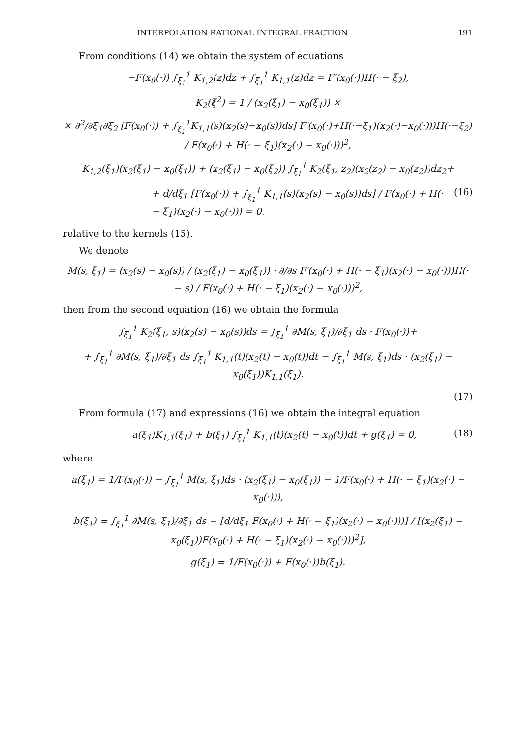INTERPOLATION RATIONAL INTEGRAL FRACTION 191
From conditions (14) we obtain the system of equations
−F(x<sub>0</sub>(·)) ∫<sub>ξ<sub>1</sub></sub><sup>1</sup> K<sub>1,2</sub>(z)dz + ∫<sub>ξ<sub>1</sub></sub><sup>1</sup> K<sub>1,1</sub>(z)dz = F′(x<sub>0</sub>(·))H(· − ξ<sub>2</sub>),
K<sub>2</sub>(ξ<sup>2</sup>) = 1 / (x<sub>2</sub>(ξ<sub>1</sub>) − x<sub>0</sub>(ξ<sub>1</sub>)) ×
× ∂<sup>2</sup>/∂ξ<sub>1</sub>∂ξ<sub>2</sub> [F(x<sub>0</sub>(·)) + ∫<sub>ξ<sub>1</sub></sub><sup>1</sup>K<sub>1,1</sub>(s)(x<sub>2</sub>(s)−x<sub>0</sub>(s))ds] F′(x<sub>0</sub>(·)+H(·−ξ<sub>1</sub>)(x<sub>2</sub>(·)−x<sub>0</sub>(·)))H(·−ξ<sub>2</sub>) / F(x<sub>0</sub>(·) + H(· − ξ<sub>1</sub>)(x<sub>2</sub>(·) − x<sub>0</sub>(·)))<sup>2</sup>,
K<sub>1,2</sub>(ξ<sub>1</sub>)(x<sub>2</sub>(ξ<sub>1</sub>) − x<sub>0</sub>(ξ<sub>1</sub>)) + (x<sub>2</sub>(ξ<sub>1</sub>) − x<sub>0</sub>(ξ<sub>2</sub>)) ∫<sub>ξ<sub>1</sub></sub><sup>1</sup> K<sub>2</sub>(ξ<sub>1</sub>, z<sub>2</sub>)(x<sub>2</sub>(z<sub>2</sub>) − x<sub>0</sub>(z<sub>2</sub>))dz<sub>2</sub>+
+ d/dξ<sub>1</sub> [F(x<sub>0</sub>(·)) + ∫<sub>ξ<sub>1</sub></sub><sup>1</sup> K<sub>1,1</sub>(s)(x<sub>2</sub>(s) − x<sub>0</sub>(s))ds] / F(x<sub>0</sub>(·) + H(· − ξ<sub>1</sub>)(x<sub>2</sub>(·) − x<sub>0</sub>(·))) = 0, (16)
relative to the kernels (15).
We denote
M(s, ξ<sub>1</sub>) = (x<sub>2</sub>(s) − x<sub>0</sub>(s)) / (x<sub>2</sub>(ξ<sub>1</sub>) − x<sub>0</sub>(ξ<sub>1</sub>)) · ∂/∂s F′(x<sub>0</sub>(·) + H(· − ξ<sub>1</sub>)(x<sub>2</sub>(·) − x<sub>0</sub>(·)))H(· − s) / F(x<sub>0</sub>(·) + H(· − ξ<sub>1</sub>)(x<sub>2</sub>(·) − x<sub>0</sub>(·)))<sup>2</sup>,
then from the second equation (16) we obtain the formula
∫<sub>ξ<sub>1</sub></sub><sup>1</sup> K<sub>2</sub>(ξ<sub>1</sub>, s)(x<sub>2</sub>(s) − x<sub>0</sub>(s))ds = ∫<sub>ξ<sub>1</sub></sub><sup>1</sup> ∂M(s, ξ<sub>1</sub>)/∂ξ<sub>1</sub> ds · F(x<sub>0</sub>(·))+
+ ∫<sub>ξ<sub>1</sub></sub><sup>1</sup> ∂M(s, ξ<sub>1</sub>)/∂ξ<sub>1</sub> ds ∫<sub>ξ<sub>1</sub></sub><sup>1</sup> K<sub>1,1</sub>(t)(x<sub>2</sub>(t) − x<sub>0</sub>(t))dt − ∫<sub>ξ<sub>1</sub></sub><sup>1</sup> M(s, ξ<sub>1</sub>)ds · (x<sub>2</sub>(ξ<sub>1</sub>) − x<sub>0</sub>(ξ<sub>1</sub>))K<sub>1,1</sub>(ξ<sub>1</sub>).
(17)
From formula (17) and expressions (16) we obtain the integral equation
a(ξ<sub>1</sub>)K<sub>1,1</sub>(ξ<sub>1</sub>) + b(ξ<sub>1</sub>) ∫<sub>ξ<sub>1</sub></sub><sup>1</sup> K<sub>1,1</sub>(t)(x<sub>2</sub>(t) − x<sub>0</sub>(t))dt + g(ξ<sub>1</sub>) = 0, (18)
where
a(ξ<sub>1</sub>) = 1/F(x<sub>0</sub>(·)) − ∫<sub>ξ<sub>1</sub></sub><sup>1</sup> M(s, ξ<sub>1</sub>)ds · (x<sub>2</sub>(ξ<sub>1</sub>) − x<sub>0</sub>(ξ<sub>1</sub>)) − 1/F(x<sub>0</sub>(·) + H(· − ξ<sub>1</sub>)(x<sub>2</sub>(·) − x<sub>0</sub>(·))),
b(ξ<sub>1</sub>) = ∫<sub>ξ<sub>1</sub></sub><sup>1</sup> ∂M(s, ξ<sub>1</sub>)/∂ξ<sub>1</sub> ds − [d/dξ<sub>1</sub> F(x<sub>0</sub>(·) + H(· − ξ<sub>1</sub>)(x<sub>2</sub>(·) − x<sub>0</sub>(·)))] / [(x<sub>2</sub>(ξ<sub>1</sub>) − x<sub>0</sub>(ξ<sub>1</sub>))F(x<sub>0</sub>(·) + H(· − ξ<sub>1</sub>)(x<sub>2</sub>(·) − x<sub>0</sub>(·)))<sup>2</sup>],
g(ξ<sub>1</sub>) = 1/F(x<sub>0</sub>(·)) + F(x<sub>0</sub>(·))b(ξ<sub>1</sub>).